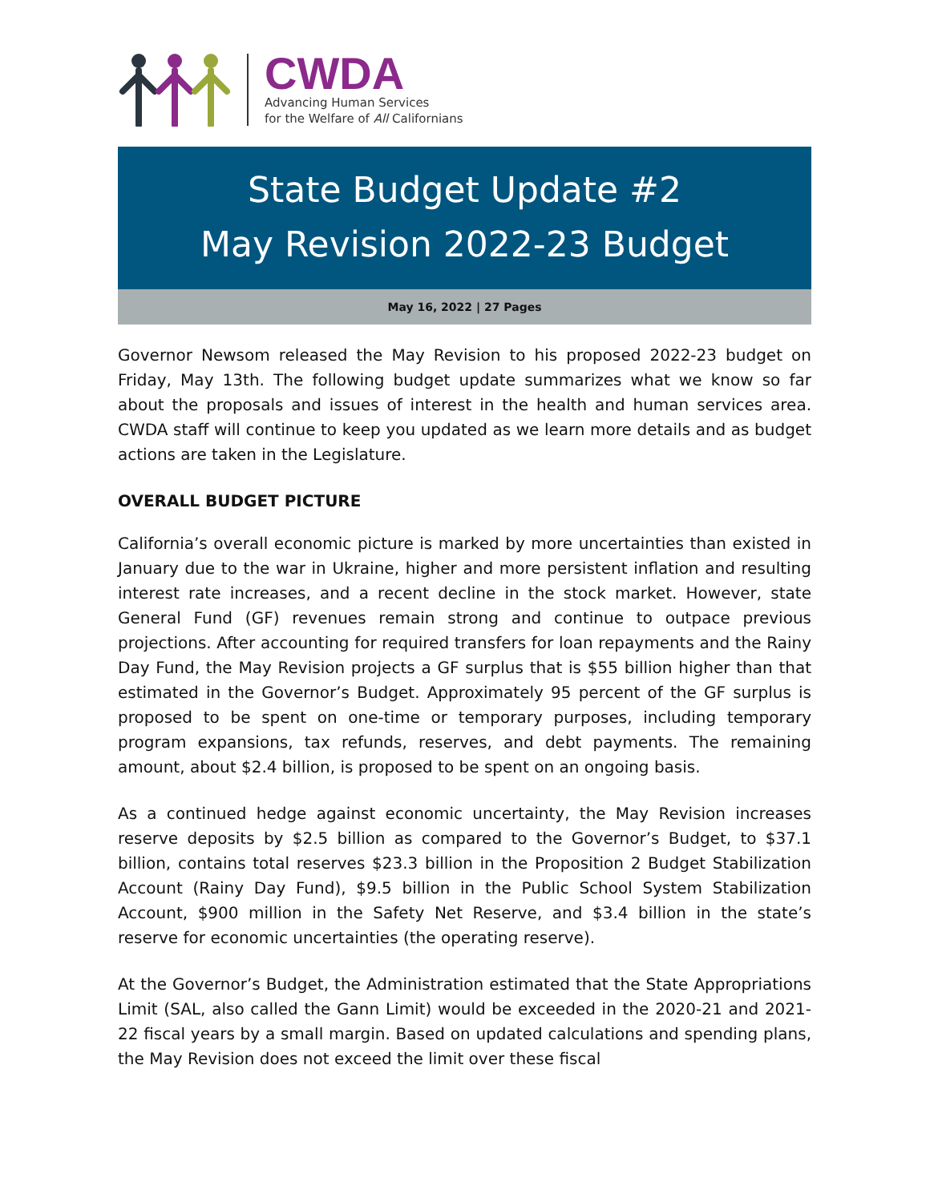CWDA
Advancing Human Services
for the Welfare of All Californians
State Budget Update #2
May Revision 2022-23 Budget
May 16, 2022 | 27 Pages
Governor Newsom released the May Revision to his proposed 2022-23 budget on Friday, May 13th. The following budget update summarizes what we know so far about the proposals and issues of interest in the health and human services area. CWDA staff will continue to keep you updated as we learn more details and as budget actions are taken in the Legislature.
OVERALL BUDGET PICTURE
California’s overall economic picture is marked by more uncertainties than existed in January due to the war in Ukraine, higher and more persistent inflation and resulting interest rate increases, and a recent decline in the stock market. However, state General Fund (GF) revenues remain strong and continue to outpace previous projections. After accounting for required transfers for loan repayments and the Rainy Day Fund, the May Revision projects a GF surplus that is $55 billion higher than that estimated in the Governor’s Budget. Approximately 95 percent of the GF surplus is proposed to be spent on one-time or temporary purposes, including temporary program expansions, tax refunds, reserves, and debt payments. The remaining amount, about $2.4 billion, is proposed to be spent on an ongoing basis.
As a continued hedge against economic uncertainty, the May Revision increases reserve deposits by $2.5 billion as compared to the Governor’s Budget, to $37.1 billion, contains total reserves $23.3 billion in the Proposition 2 Budget Stabilization Account (Rainy Day Fund), $9.5 billion in the Public School System Stabilization Account, $900 million in the Safety Net Reserve, and $3.4 billion in the state’s reserve for economic uncertainties (the operating reserve).
At the Governor’s Budget, the Administration estimated that the State Appropriations Limit (SAL, also called the Gann Limit) would be exceeded in the 2020-21 and 2021-22 fiscal years by a small margin. Based on updated calculations and spending plans, the May Revision does not exceed the limit over these fiscal